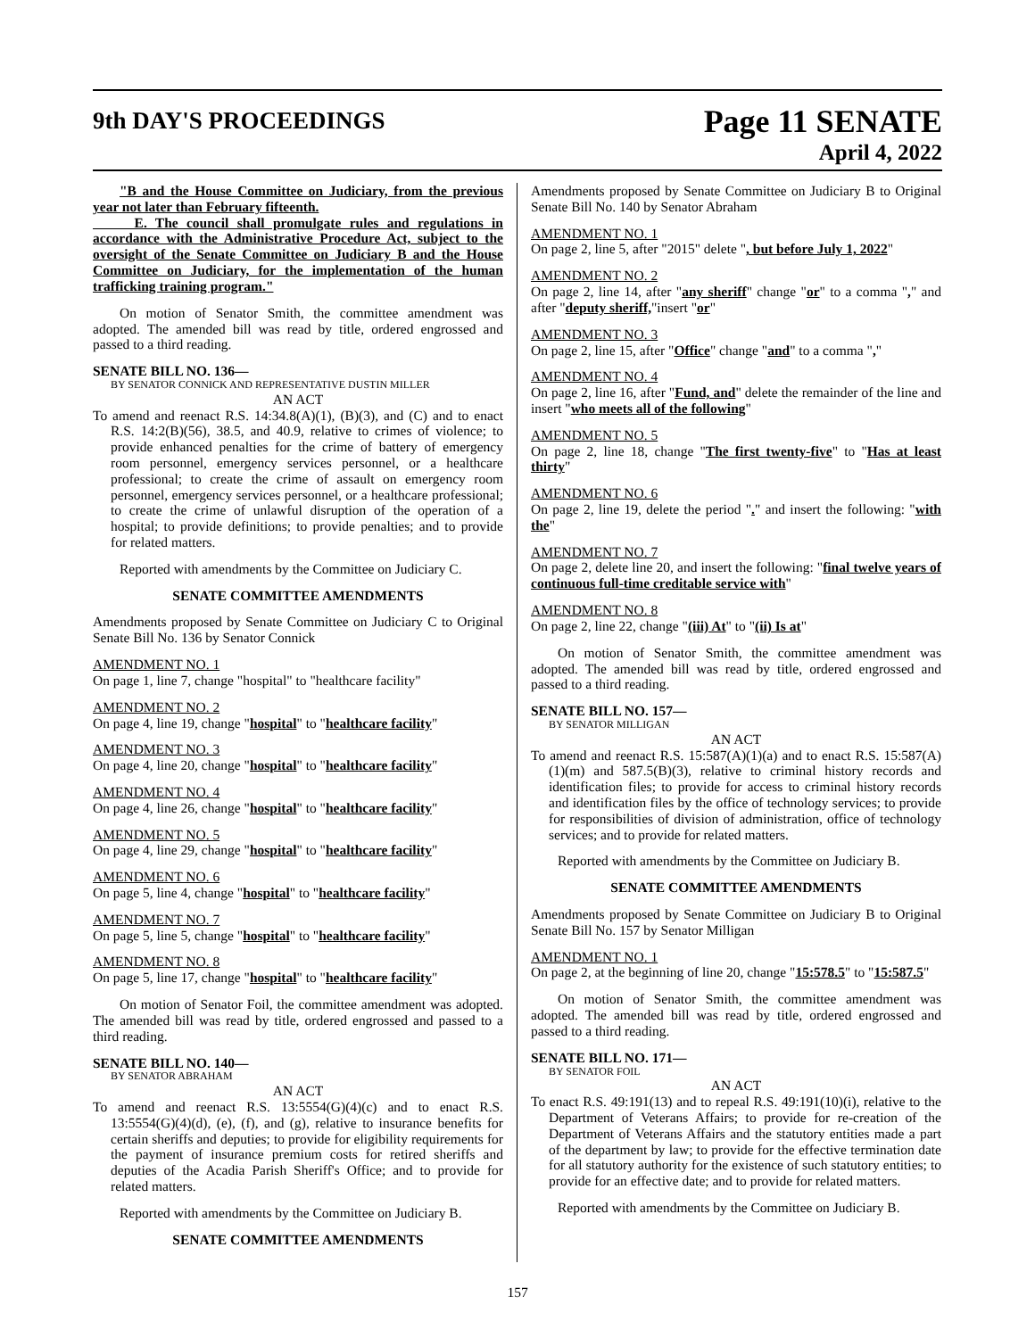9th DAY'S PROCEEDINGS
Page 11 SENATE
April 4, 2022
"B and the House Committee on Judiciary, from the previous year not later than February fifteenth.
E. The council shall promulgate rules and regulations in accordance with the Administrative Procedure Act, subject to the oversight of the Senate Committee on Judiciary B and the House Committee on Judiciary, for the implementation of the human trafficking training program."
On motion of Senator Smith, the committee amendment was adopted. The amended bill was read by title, ordered engrossed and passed to a third reading.
SENATE BILL NO. 136—
BY SENATOR CONNICK AND REPRESENTATIVE DUSTIN MILLER
AN ACT
To amend and reenact R.S. 14:34.8(A)(1), (B)(3), and (C) and to enact R.S. 14:2(B)(56), 38.5, and 40.9, relative to crimes of violence; to provide enhanced penalties for the crime of battery of emergency room personnel, emergency services personnel, or a healthcare professional; to create the crime of assault on emergency room personnel, emergency services personnel, or a healthcare professional; to create the crime of unlawful disruption of the operation of a hospital; to provide definitions; to provide penalties; and to provide for related matters.
Reported with amendments by the Committee on Judiciary C.
SENATE COMMITTEE AMENDMENTS
Amendments proposed by Senate Committee on Judiciary C to Original Senate Bill No. 136 by Senator Connick
AMENDMENT NO. 1
On page 1, line 7, change "hospital" to "healthcare facility"
AMENDMENT NO. 2
On page 4, line 19, change "hospital" to "healthcare facility"
AMENDMENT NO. 3
On page 4, line 20, change "hospital" to "healthcare facility"
AMENDMENT NO. 4
On page 4, line 26, change "hospital" to "healthcare facility"
AMENDMENT NO. 5
On page 4, line 29, change "hospital" to "healthcare facility"
AMENDMENT NO. 6
On page 5, line 4, change "hospital" to "healthcare facility"
AMENDMENT NO. 7
On page 5, line 5, change "hospital" to "healthcare facility"
AMENDMENT NO. 8
On page 5, line 17, change "hospital" to "healthcare facility"
On motion of Senator Foil, the committee amendment was adopted. The amended bill was read by title, ordered engrossed and passed to a third reading.
SENATE BILL NO. 140—
BY SENATOR ABRAHAM
AN ACT
To amend and reenact R.S. 13:5554(G)(4)(c) and to enact R.S. 13:5554(G)(4)(d), (e), (f), and (g), relative to insurance benefits for certain sheriffs and deputies; to provide for eligibility requirements for the payment of insurance premium costs for retired sheriffs and deputies of the Acadia Parish Sheriff's Office; and to provide for related matters.
Reported with amendments by the Committee on Judiciary B.
SENATE COMMITTEE AMENDMENTS
Amendments proposed by Senate Committee on Judiciary B to Original Senate Bill No. 140 by Senator Abraham
AMENDMENT NO. 1
On page 2, line 5, after "2015" delete ", but before July 1, 2022"
AMENDMENT NO. 2
On page 2, line 14, after "any sheriff" change "or" to a comma "," and after "deputy sheriff,"insert "or"
AMENDMENT NO. 3
On page 2, line 15, after "Office" change "and" to a comma ","
AMENDMENT NO. 4
On page 2, line 16, after "Fund, and" delete the remainder of the line and insert "who meets all of the following"
AMENDMENT NO. 5
On page 2, line 18, change "The first twenty-five" to "Has at least thirty"
AMENDMENT NO. 6
On page 2, line 19, delete the period "." and insert the following: "with the"
AMENDMENT NO. 7
On page 2, delete line 20, and insert the following: "final twelve years of continuous full-time creditable service with"
AMENDMENT NO. 8
On page 2, line 22, change "(iii) At" to "(ii) Is at"
On motion of Senator Smith, the committee amendment was adopted. The amended bill was read by title, ordered engrossed and passed to a third reading.
SENATE BILL NO. 157—
BY SENATOR MILLIGAN
AN ACT
To amend and reenact R.S. 15:587(A)(1)(a) and to enact R.S. 15:587(A)(1)(m) and 587.5(B)(3), relative to criminal history records and identification files; to provide for access to criminal history records and identification files by the office of technology services; to provide for responsibilities of division of administration, office of technology services; and to provide for related matters.
Reported with amendments by the Committee on Judiciary B.
SENATE COMMITTEE AMENDMENTS
Amendments proposed by Senate Committee on Judiciary B to Original Senate Bill No. 157 by Senator Milligan
AMENDMENT NO. 1
On page 2, at the beginning of line 20, change "15:578.5" to "15:587.5"
On motion of Senator Smith, the committee amendment was adopted. The amended bill was read by title, ordered engrossed and passed to a third reading.
SENATE BILL NO. 171—
BY SENATOR FOIL
AN ACT
To enact R.S. 49:191(13) and to repeal R.S. 49:191(10)(i), relative to the Department of Veterans Affairs; to provide for re-creation of the Department of Veterans Affairs and the statutory entities made a part of the department by law; to provide for the effective termination date for all statutory authority for the existence of such statutory entities; to provide for an effective date; and to provide for related matters.
Reported with amendments by the Committee on Judiciary B.
157